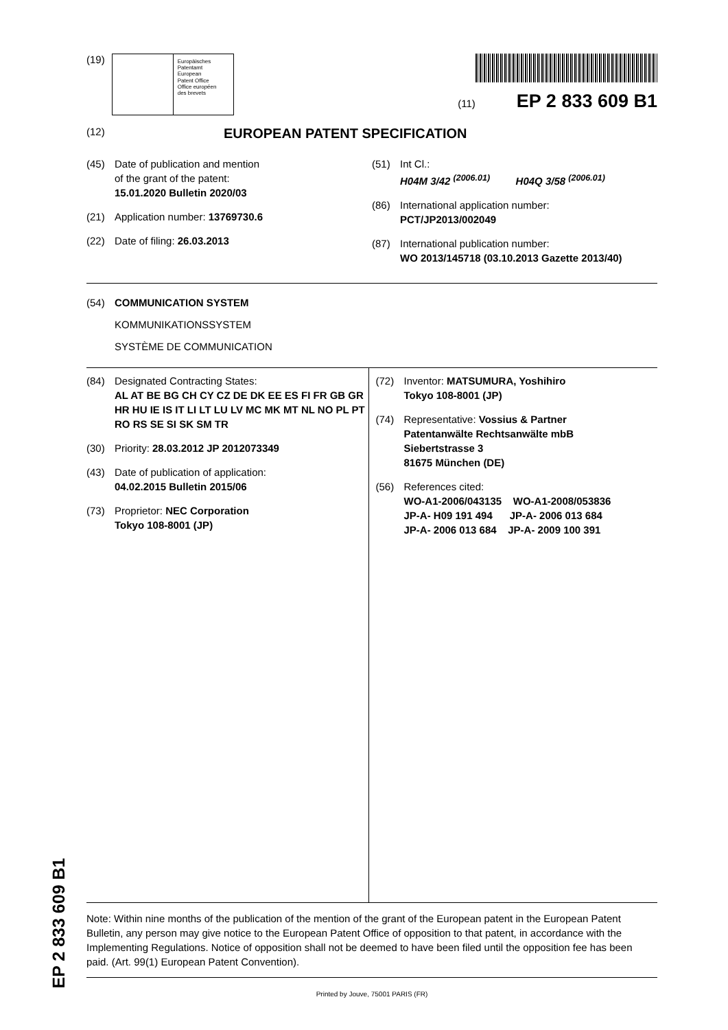(19)
Europäisches
Patentamt
European
Patent Office
Office européen
des brevets
(11) EP 2 833 609 B1
(12) EUROPEAN PATENT SPECIFICATION
(45) Date of publication and mention
of the grant of the patent:
15.01.2020 Bulletin 2020/03
(21) Application number: 13769730.6
(22) Date of filing: 26.03.2013
(51) Int Cl.:
H04M 3/42 <sup>(2006.01)</sup> H04Q 3/58 <sup>(2006.01)</sup>
(86) International application number:
PCT/JP2013/002049
(87) International publication number:
WO 2013/145718 (03.10.2013 Gazette 2013/40)
(54) COMMUNICATION SYSTEM
KOMMUNIKATIONSSYSTEM
SYSTÈME DE COMMUNICATION
(84) Designated Contracting States:
AL AT BE BG CH CY CZ DE DK EE ES FI FR GB GR HR HU IE IS IT LI LT LU LV MC MK MT NL NO PL PT RO RS SE SI SK SM TR
(30) Priority: 28.03.2012 JP 2012073349
(43) Date of publication of application:
04.02.2015 Bulletin 2015/06
(73) Proprietor: NEC Corporation
Tokyo 108-8001 (JP)
(72) Inventor: MATSUMURA, Yoshihiro
Tokyo 108-8001 (JP)
(74) Representative: Vossius & Partner
Patentanwälte Rechtsanwälte mbB
Siebertstrasse 3
81675 München (DE)
(56) References cited:
WO-A1-2006/043135 WO-A1-2008/053836
JP-A- H09 191 494 JP-A- 2006 013 684
JP-A- 2006 013 684 JP-A- 2009 100 391
Note: Within nine months of the publication of the mention of the grant of the European patent in the European Patent Bulletin, any person may give notice to the European Patent Office of opposition to that patent, in accordance with the Implementing Regulations. Notice of opposition shall not be deemed to have been filed until the opposition fee has been paid. (Art. 99(1) European Patent Convention).
Printed by Jouve, 75001 PARIS (FR)
EP 2 833 609 B1